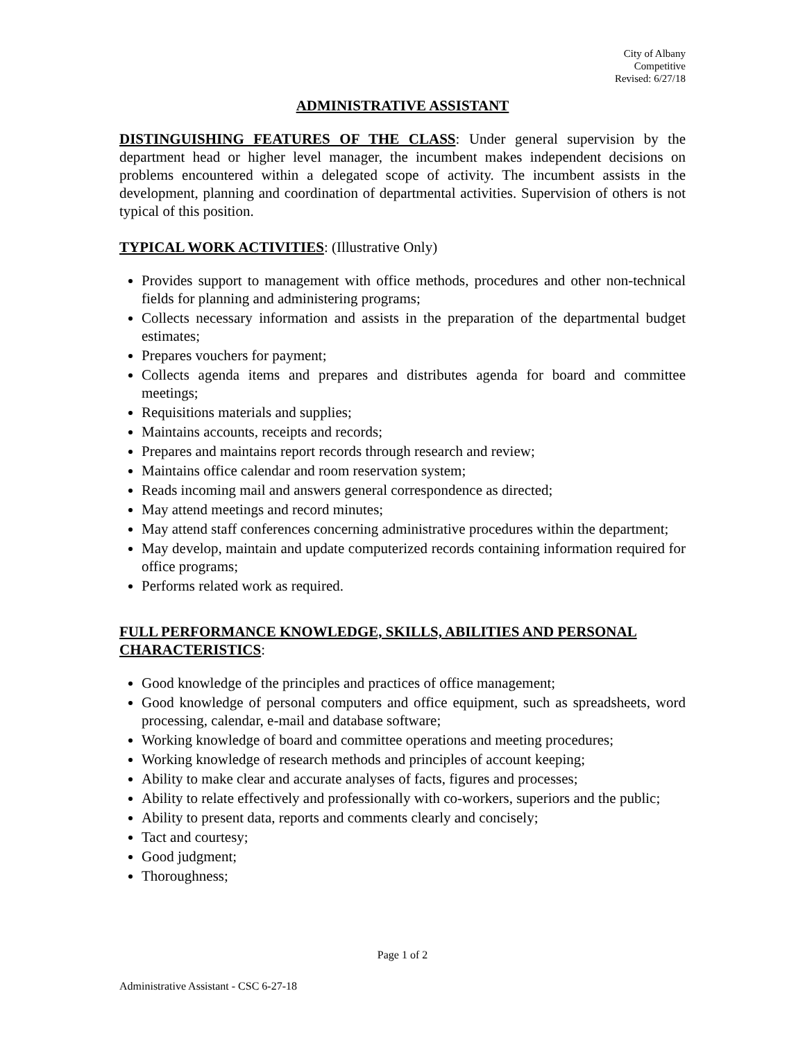City of Albany
Competitive
Revised: 6/27/18
ADMINISTRATIVE ASSISTANT
DISTINGUISHING FEATURES OF THE CLASS: Under general supervision by the department head or higher level manager, the incumbent makes independent decisions on problems encountered within a delegated scope of activity. The incumbent assists in the development, planning and coordination of departmental activities. Supervision of others is not typical of this position.
TYPICAL WORK ACTIVITIES
: (Illustrative Only)
Provides support to management with office methods, procedures and other non-technical fields for planning and administering programs;
Collects necessary information and assists in the preparation of the departmental budget estimates;
Prepares vouchers for payment;
Collects agenda items and prepares and distributes agenda for board and committee meetings;
Requisitions materials and supplies;
Maintains accounts, receipts and records;
Prepares and maintains report records through research and review;
Maintains office calendar and room reservation system;
Reads incoming mail and answers general correspondence as directed;
May attend meetings and record minutes;
May attend staff conferences concerning administrative procedures within the department;
May develop, maintain and update computerized records containing information required for office programs;
Performs related work as required.
FULL PERFORMANCE KNOWLEDGE, SKILLS, ABILITIES AND PERSONAL CHARACTERISTICS
:
Good knowledge of the principles and practices of office management;
Good knowledge of personal computers and office equipment, such as spreadsheets, word processing, calendar, e-mail and database software;
Working knowledge of board and committee operations and meeting procedures;
Working knowledge of research methods and principles of account keeping;
Ability to make clear and accurate analyses of facts, figures and processes;
Ability to relate effectively and professionally with co-workers, superiors and the public;
Ability to present data, reports and comments clearly and concisely;
Tact and courtesy;
Good judgment;
Thoroughness;
Page 1 of 2
Administrative Assistant - CSC 6-27-18